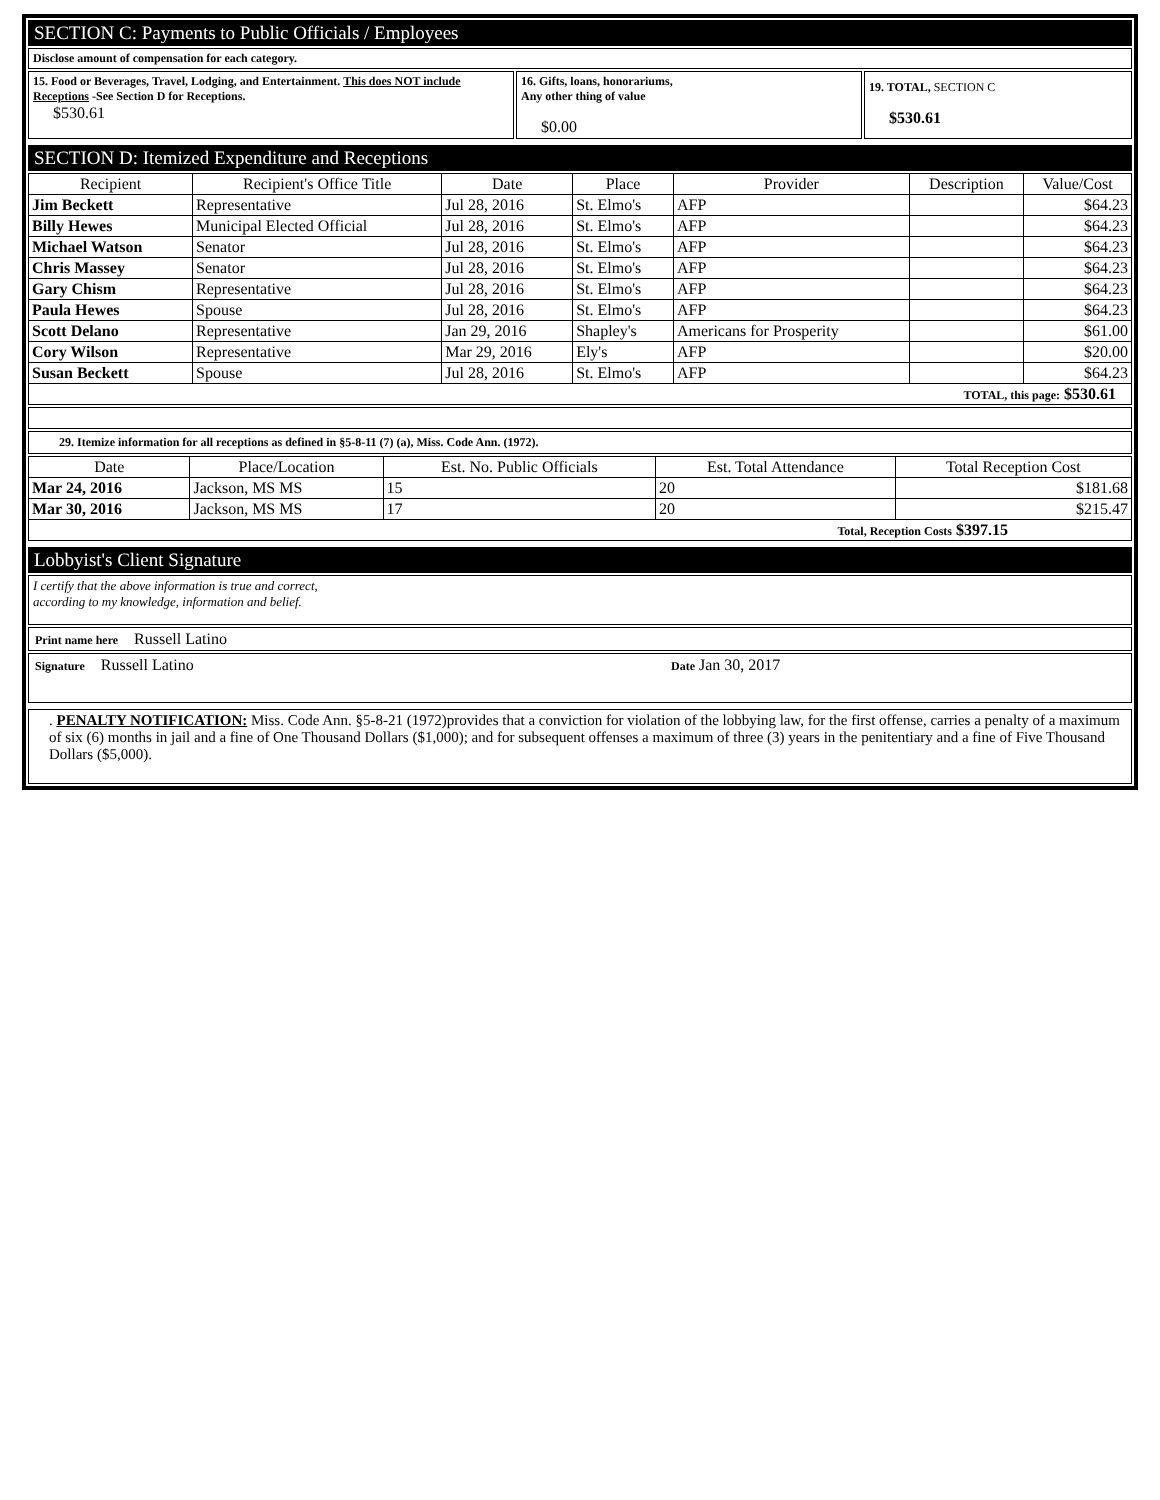SECTION C: Payments to Public Officials / Employees
Disclose amount of compensation for each category.
15. Food or Beverages, Travel, Lodging, and Entertainment. This does NOT include Receptions -See Section D for Receptions.
$530.61
16. Gifts, loans, honorariums,
Any other thing of value
$0.00
19. TOTAL, SECTION C
$530.61
SECTION D: Itemized Expenditure and Receptions
| Recipient | Recipient's Office Title | Date | Place | Provider | Description | Value/Cost |
| --- | --- | --- | --- | --- | --- | --- |
| Jim Beckett | Representative | Jul 28, 2016 | St. Elmo's | AFP | | $64.23 |
| Billy Hewes | Municipal Elected Official | Jul 28, 2016 | St. Elmo's | AFP | | $64.23 |
| Michael Watson | Senator | Jul 28, 2016 | St. Elmo's | AFP | | $64.23 |
| Chris Massey | Senator | Jul 28, 2016 | St. Elmo's | AFP | | $64.23 |
| Gary Chism | Representative | Jul 28, 2016 | St. Elmo's | AFP | | $64.23 |
| Paula Hewes | Spouse | Jul 28, 2016 | St. Elmo's | AFP | | $64.23 |
| Scott Delano | Representative | Jan 29, 2016 | Shapley's | Americans for Prosperity | | $61.00 |
| Cory Wilson | Representative | Mar 29, 2016 | Ely's | AFP | | $20.00 |
| Susan Beckett | Spouse | Jul 28, 2016 | St. Elmo's | AFP | | $64.23 |
| TOTAL, this page: $530.61 | | | | | | |
29. Itemize information for all receptions as defined in §5-8-11 (7) (a), Miss. Code Ann. (1972).
| Date | Place/Location | Est. No. Public Officials | Est. Total Attendance | Total Reception Cost |
| --- | --- | --- | --- | --- |
| Mar 24, 2016 | Jackson, MS MS | 15 | 20 | $181.68 |
| Mar 30, 2016 | Jackson, MS MS | 17 | 20 | $215.47 |
| Total, Reception Costs $397.15 | | | | |
Lobbyist's Client Signature
I certify that the above information is true and correct,
according to my knowledge, information and belief.
Print name here Russell Latino
Signature Russell Latino
Date Jan 30, 2017
. PENALTY NOTIFICATION: Miss. Code Ann. §5-8-21 (1972)provides that a conviction for violation of the lobbying law, for the first offense, carries a penalty of a maximum of six (6) months in jail and a fine of One Thousand Dollars ($1,000); and for subsequent offenses a maximum of three (3) years in the penitentiary and a fine of Five Thousand Dollars ($5,000).